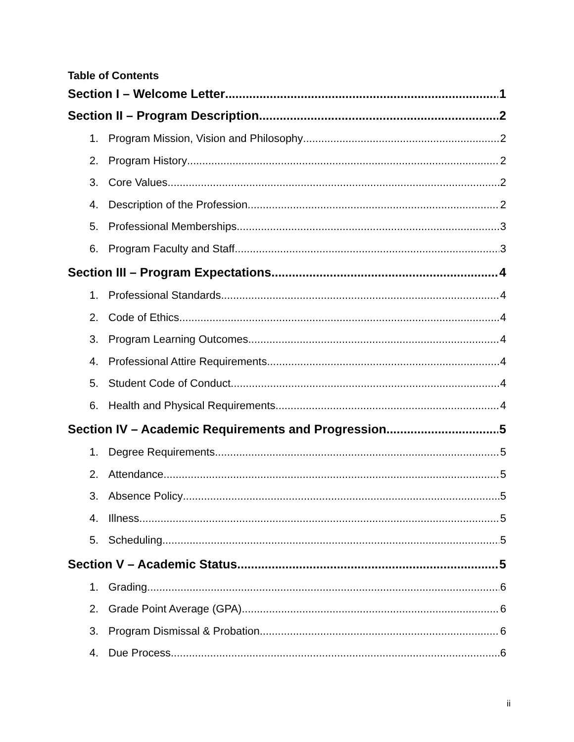Table of Contents
Section I – Welcome Letter 1
Section II – Program Description 2
1. Program Mission, Vision and Philosophy 2
2. Program History 2
3. Core Values 2
4. Description of the Profession 2
5. Professional Memberships 3
6. Program Faculty and Staff 3
Section III – Program Expectations 4
1. Professional Standards 4
2. Code of Ethics 4
3. Program Learning Outcomes 4
4. Professional Attire Requirements 4
5. Student Code of Conduct 4
6. Health and Physical Requirements 4
Section IV – Academic Requirements and Progression 5
1. Degree Requirements 5
2. Attendance 5
3. Absence Policy 5
4. Illness 5
5. Scheduling 5
Section V – Academic Status 5
1. Grading 6
2. Grade Point Average (GPA) 6
3. Program Dismissal & Probation 6
4. Due Process 6
ii